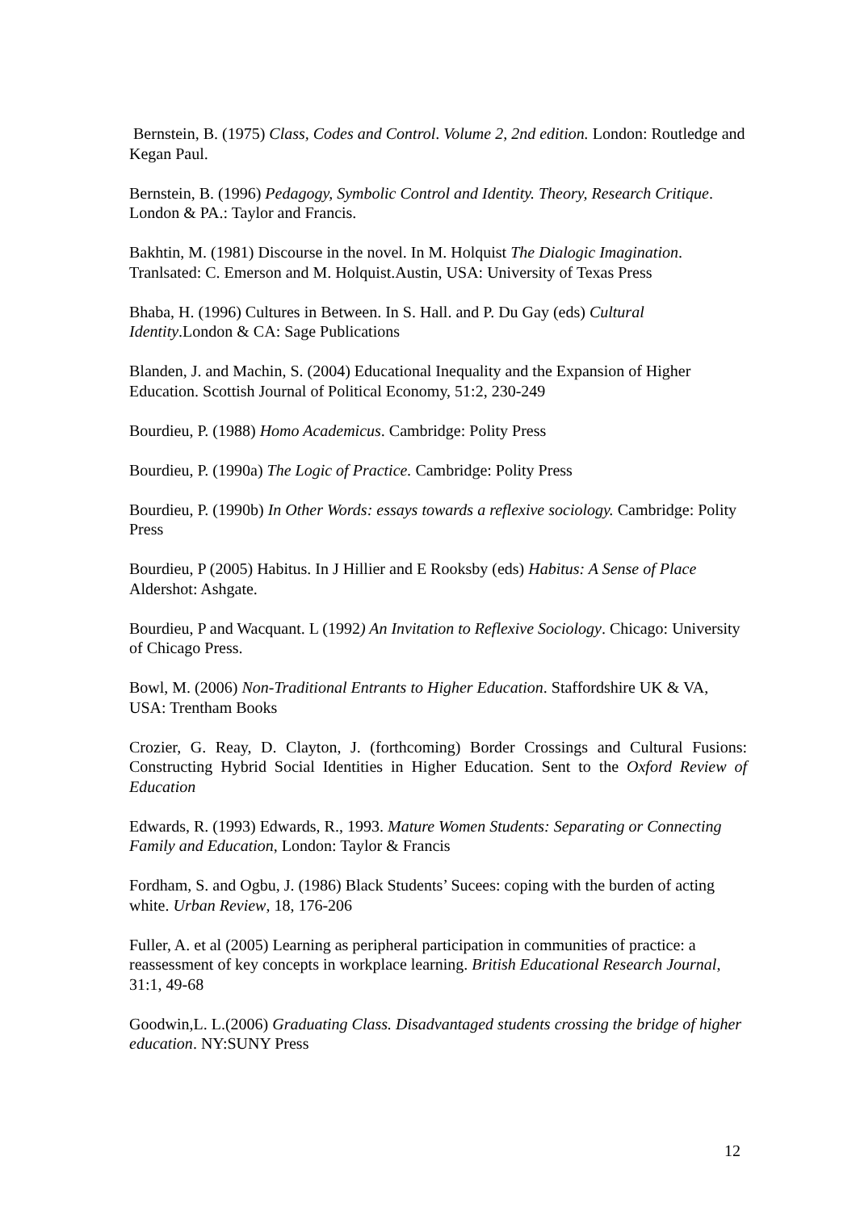Bernstein, B. (1975) Class, Codes and Control. Volume 2, 2nd edition. London: Routledge and Kegan Paul.
Bernstein, B. (1996) Pedagogy, Symbolic Control and Identity. Theory, Research Critique. London & PA.: Taylor and Francis.
Bakhtin, M. (1981) Discourse in the novel. In M. Holquist The Dialogic Imagination. Tranlsated: C. Emerson and M. Holquist.Austin, USA: University of Texas Press
Bhaba, H. (1996) Cultures in Between. In S. Hall. and P. Du Gay (eds) Cultural Identity.London & CA: Sage Publications
Blanden, J. and Machin, S. (2004) Educational Inequality and the Expansion of Higher Education. Scottish Journal of Political Economy, 51:2, 230-249
Bourdieu, P. (1988) Homo Academicus. Cambridge: Polity Press
Bourdieu, P. (1990a) The Logic of Practice. Cambridge: Polity Press
Bourdieu, P. (1990b) In Other Words: essays towards a reflexive sociology. Cambridge: Polity Press
Bourdieu, P (2005) Habitus. In J Hillier and E Rooksby (eds) Habitus: A Sense of Place Aldershot: Ashgate.
Bourdieu, P and Wacquant. L (1992) An Invitation to Reflexive Sociology. Chicago: University of Chicago Press.
Bowl, M. (2006) Non-Traditional Entrants to Higher Education. Staffordshire UK & VA, USA: Trentham Books
Crozier, G. Reay, D. Clayton, J. (forthcoming) Border Crossings and Cultural Fusions: Constructing Hybrid Social Identities in Higher Education. Sent to the Oxford Review of Education
Edwards, R. (1993) Edwards, R., 1993. Mature Women Students: Separating or Connecting Family and Education, London: Taylor & Francis
Fordham, S. and Ogbu, J. (1986) Black Students’ Sucees: coping with the burden of acting white. Urban Review, 18, 176-206
Fuller, A. et al (2005) Learning as peripheral participation in communities of practice: a reassessment of key concepts in workplace learning. British Educational Research Journal, 31:1, 49-68
Goodwin,L. L.(2006) Graduating Class. Disadvantaged students crossing the bridge of higher education. NY:SUNY Press
12